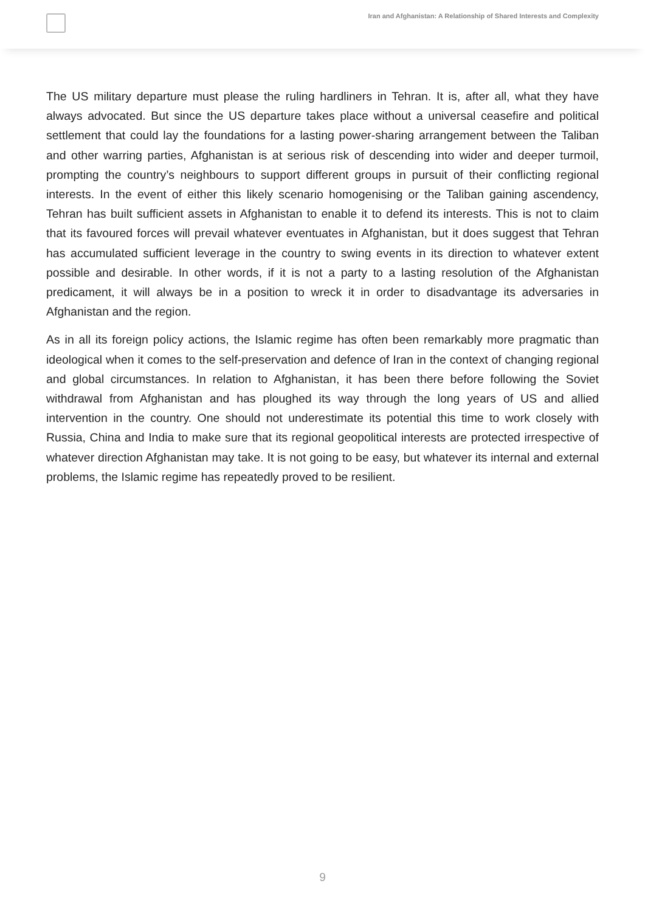Iran and Afghanistan: A Relationship of Shared Interests and Complexity
The US military departure must please the ruling hardliners in Tehran. It is, after all, what they have always advocated. But since the US departure takes place without a universal ceasefire and political settlement that could lay the foundations for a lasting power-sharing arrangement between the Taliban and other warring parties, Afghanistan is at serious risk of descending into wider and deeper turmoil, prompting the country’s neighbours to support different groups in pursuit of their conflicting regional interests. In the event of either this likely scenario homogenising or the Taliban gaining ascendency, Tehran has built sufficient assets in Afghanistan to enable it to defend its interests. This is not to claim that its favoured forces will prevail whatever eventuates in Afghanistan, but it does suggest that Tehran has accumulated sufficient leverage in the country to swing events in its direction to whatever extent possible and desirable. In other words, if it is not a party to a lasting resolution of the Afghanistan predicament, it will always be in a position to wreck it in order to disadvantage its adversaries in Afghanistan and the region.
As in all its foreign policy actions, the Islamic regime has often been remarkably more pragmatic than ideological when it comes to the self-preservation and defence of Iran in the context of changing regional and global circumstances. In relation to Afghanistan, it has been there before following the Soviet withdrawal from Afghanistan and has ploughed its way through the long years of US and allied intervention in the country. One should not underestimate its potential this time to work closely with Russia, China and India to make sure that its regional geopolitical interests are protected irrespective of whatever direction Afghanistan may take. It is not going to be easy, but whatever its internal and external problems, the Islamic regime has repeatedly proved to be resilient.
9